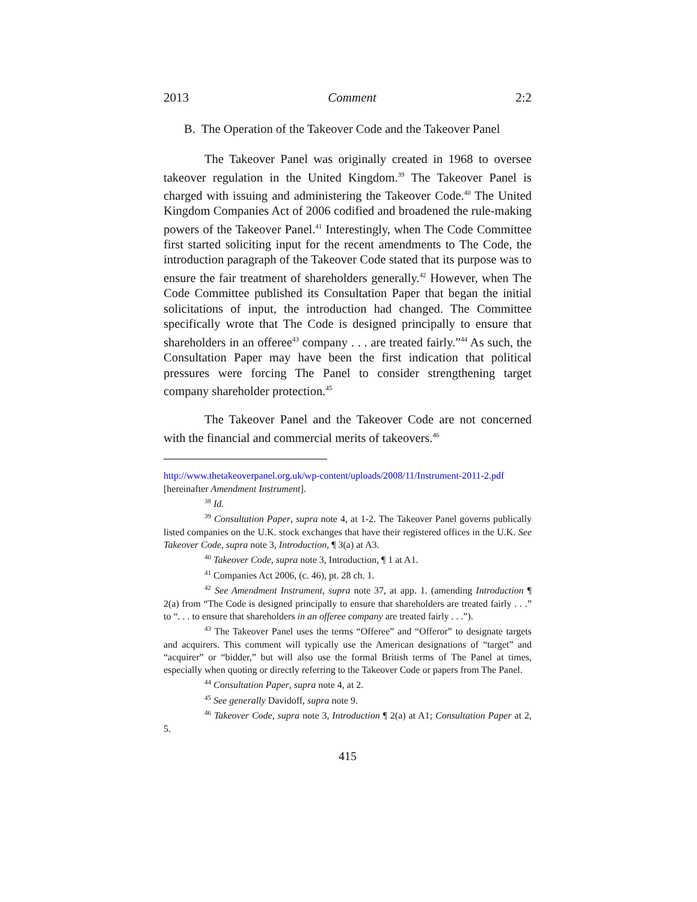2013 Comment 2:2
B. The Operation of the Takeover Code and the Takeover Panel
The Takeover Panel was originally created in 1968 to oversee takeover regulation in the United Kingdom.<sup>39</sup> The Takeover Panel is charged with issuing and administering the Takeover Code.<sup>40</sup> The United Kingdom Companies Act of 2006 codified and broadened the rule-making powers of the Takeover Panel.<sup>41</sup> Interestingly, when The Code Committee first started soliciting input for the recent amendments to The Code, the introduction paragraph of the Takeover Code stated that its purpose was to ensure the fair treatment of shareholders generally.<sup>42</sup> However, when The Code Committee published its Consultation Paper that began the initial solicitations of input, the introduction had changed. The Committee specifically wrote that The Code is designed principally to ensure that shareholders in an offeree<sup>43</sup> company . . . are treated fairly.”<sup>44</sup> As such, the Consultation Paper may have been the first indication that political pressures were forcing The Panel to consider strengthening target company shareholder protection.<sup>45</sup>
The Takeover Panel and the Takeover Code are not concerned with the financial and commercial merits of takeovers.<sup>46</sup>
http://www.thetakeoverpanel.org.uk/wp-content/uploads/2008/11/Instrument-2011-2.pdf [hereinafter Amendment Instrument].
<sup>38</sup> Id.
<sup>39</sup> Consultation Paper, supra note 4, at 1-2. The Takeover Panel governs publically listed companies on the U.K. stock exchanges that have their registered offices in the U.K. See Takeover Code, supra note 3, Introduction, ¶ 3(a) at A3.
<sup>40</sup> Takeover Code, supra note 3, Introduction, ¶ 1 at A1.
<sup>41</sup> Companies Act 2006, (c. 46), pt. 28 ch. 1.
<sup>42</sup> See Amendment Instrument, supra note 37, at app. 1. (amending Introduction ¶ 2(a) from “The Code is designed principally to ensure that shareholders are treated fairly . . .” to “. . . to ensure that shareholders in an offeree company are treated fairly . . .”).
<sup>43</sup> The Takeover Panel uses the terms “Offeree” and “Offeror” to designate targets and acquirers. This comment will typically use the American designations of “target” and “acquirer” or “bidder,” but will also use the formal British terms of The Panel at times, especially when quoting or directly referring to the Takeover Code or papers from The Panel.
<sup>44</sup> Consultation Paper, supra note 4, at 2.
<sup>45</sup> See generally Davidoff, supra note 9.
<sup>46</sup> Takeover Code, supra note 3, Introduction ¶ 2(a) at A1; Consultation Paper at 2, 5.
415